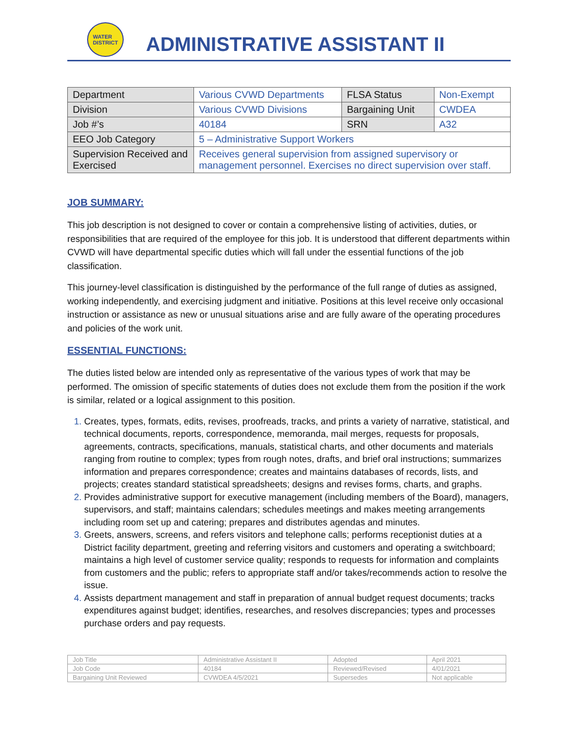WATER
DISTRICT
ADMINISTRATIVE ASSISTANT II
| Department | Various CVWD Departments | FLSA Status | Non-Exempt |
| Division | Various CVWD Divisions | Bargaining Unit | CWDEA |
| Job #’s | 40184 | SRN | A32 |
| EEO Job Category | 5 – Administrative Support Workers | | |
| Supervision Received and Exercised | Receives general supervision from assigned supervisory or management personnel. Exercises no direct supervision over staff. | | |
JOB SUMMARY:
This job description is not designed to cover or contain a comprehensive listing of activities, duties, or responsibilities that are required of the employee for this job. It is understood that different departments within CVWD will have departmental specific duties which will fall under the essential functions of the job classification.
This journey-level classification is distinguished by the performance of the full range of duties as assigned, working independently, and exercising judgment and initiative. Positions at this level receive only occasional instruction or assistance as new or unusual situations arise and are fully aware of the operating procedures and policies of the work unit.
ESSENTIAL FUNCTIONS:
The duties listed below are intended only as representative of the various types of work that may be performed. The omission of specific statements of duties does not exclude them from the position if the work is similar, related or a logical assignment to this position.
Creates, types, formats, edits, revises, proofreads, tracks, and prints a variety of narrative, statistical, and technical documents, reports, correspondence, memoranda, mail merges, requests for proposals, agreements, contracts, specifications, manuals, statistical charts, and other documents and materials ranging from routine to complex; types from rough notes, drafts, and brief oral instructions; summarizes information and prepares correspondence; creates and maintains databases of records, lists, and projects; creates standard statistical spreadsheets; designs and revises forms, charts, and graphs.
Provides administrative support for executive management (including members of the Board), managers, supervisors, and staff; maintains calendars; schedules meetings and makes meeting arrangements including room set up and catering; prepares and distributes agendas and minutes.
Greets, answers, screens, and refers visitors and telephone calls; performs receptionist duties at a District facility department, greeting and referring visitors and customers and operating a switchboard; maintains a high level of customer service quality; responds to requests for information and complaints from customers and the public; refers to appropriate staff and/or takes/recommends action to resolve the issue.
Assists department management and staff in preparation of annual budget request documents; tracks expenditures against budget; identifies, researches, and resolves discrepancies; types and processes purchase orders and pay requests.
| Job Title | Administrative Assistant II | Adopted | April 2021 |
| Job Code | 40184 | Reviewed/Revised | 4/01/2021 |
| Bargaining Unit Reviewed | CVWDEA 4/5/2021 | Supersedes | Not applicable |